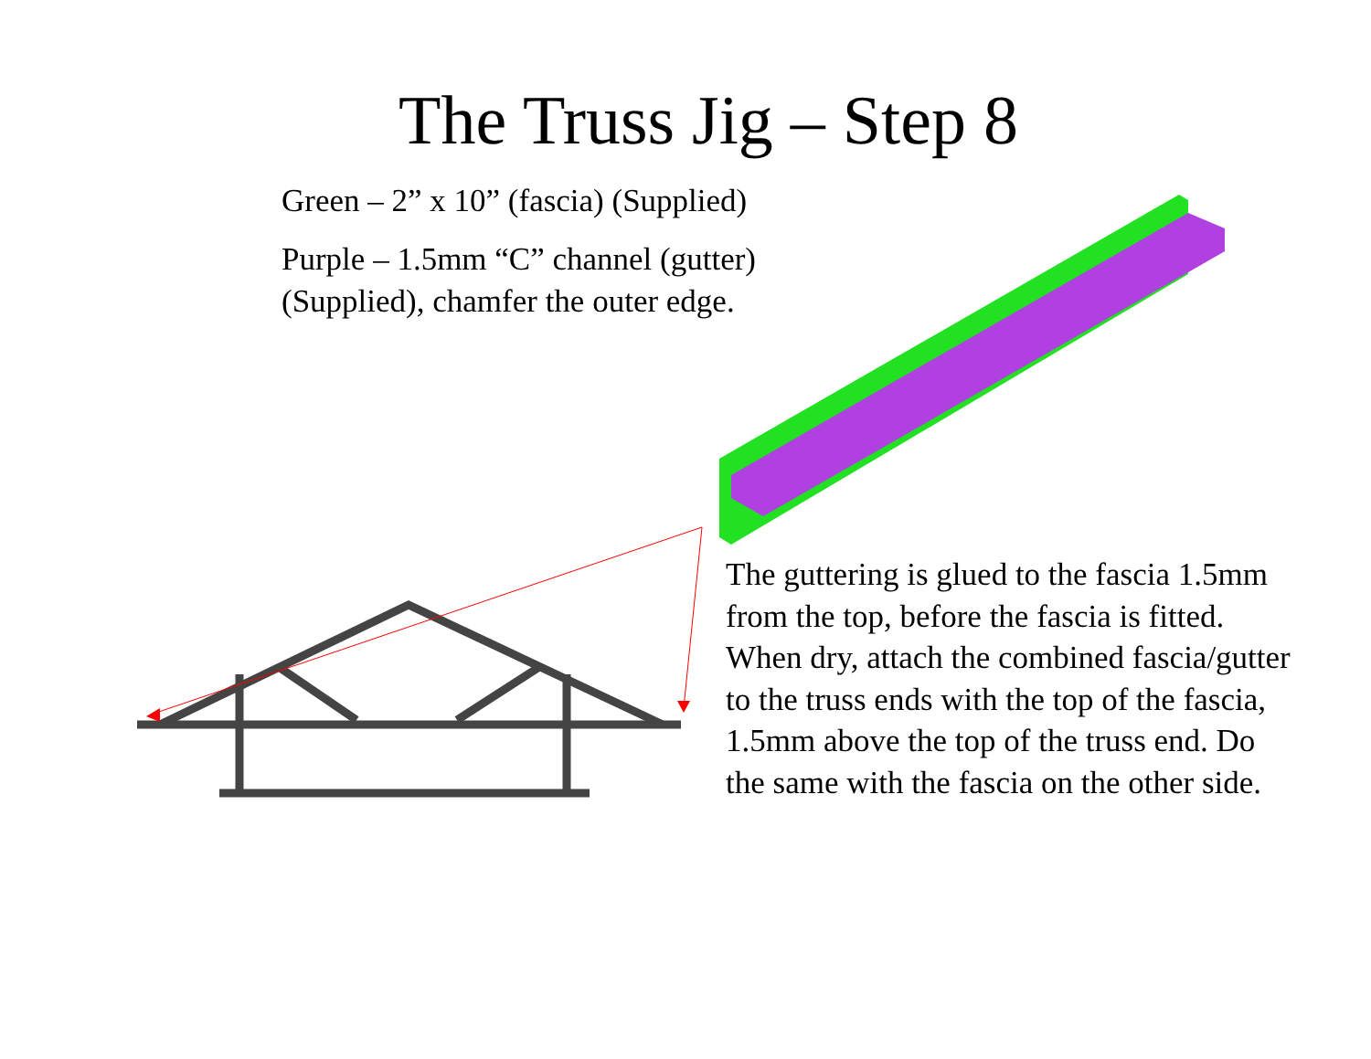The Truss Jig – Step 8
Green – 2” x 10” (fascia) (Supplied)
Purple – 1.5mm “C” channel (gutter)
(Supplied), chamfer the outer edge.
The guttering is glued to the fascia 1.5mm from the top, before the fascia is fitted. When dry, attach the combined fascia/gutter to the truss ends with the top of the fascia, 1.5mm above the top of the truss end. Do the same with the fascia on the other side.